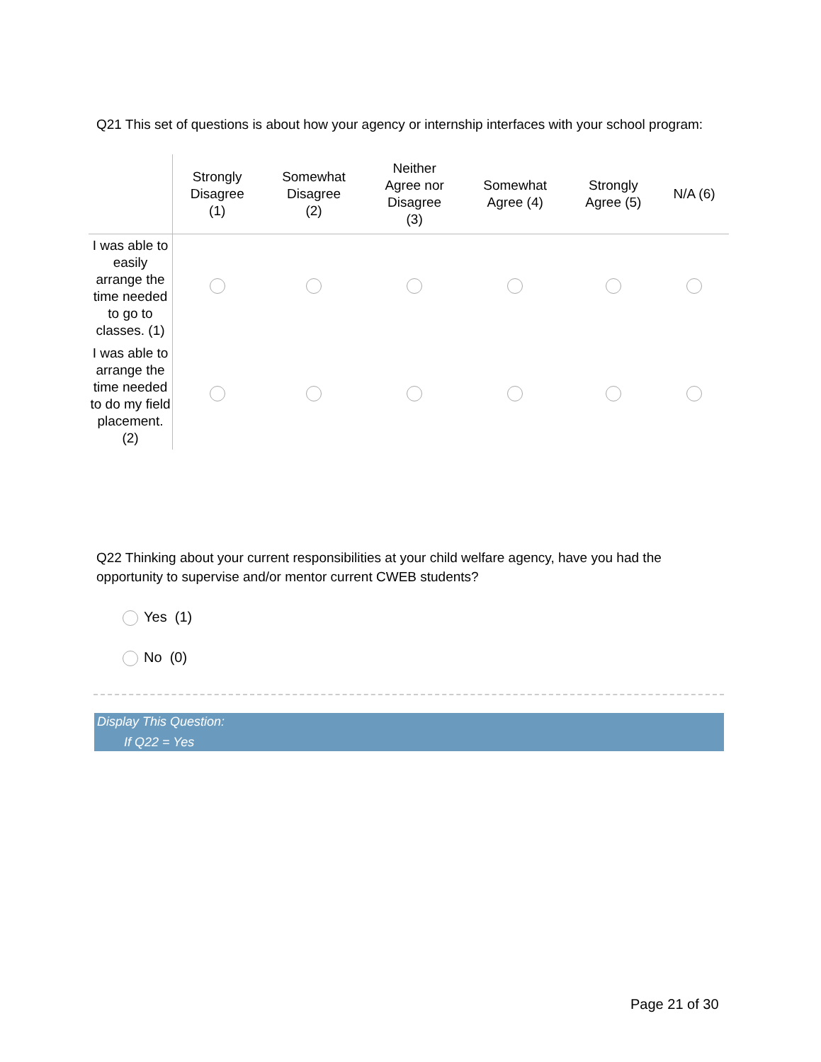Q21 This set of questions is about how your agency or internship interfaces with your school program:
| | Strongly Disagree (1) | Somewhat Disagree (2) | Neither Agree nor Disagree (3) | Somewhat Agree (4) | Strongly Agree (5) | N/A (6) |
| --- | --- | --- | --- | --- | --- | --- |
| I was able to easily arrange the time needed to go to classes. (1) | | | | | | |
| I was able to arrange the time needed to do my field placement. (2) | | | | | | |
Q22 Thinking about your current responsibilities at your child welfare agency, have you had the opportunity to supervise and/or mentor current CWEB students?
Yes (1)
No (0)
Display This Question:
If Q22 = Yes
Page 21 of 30